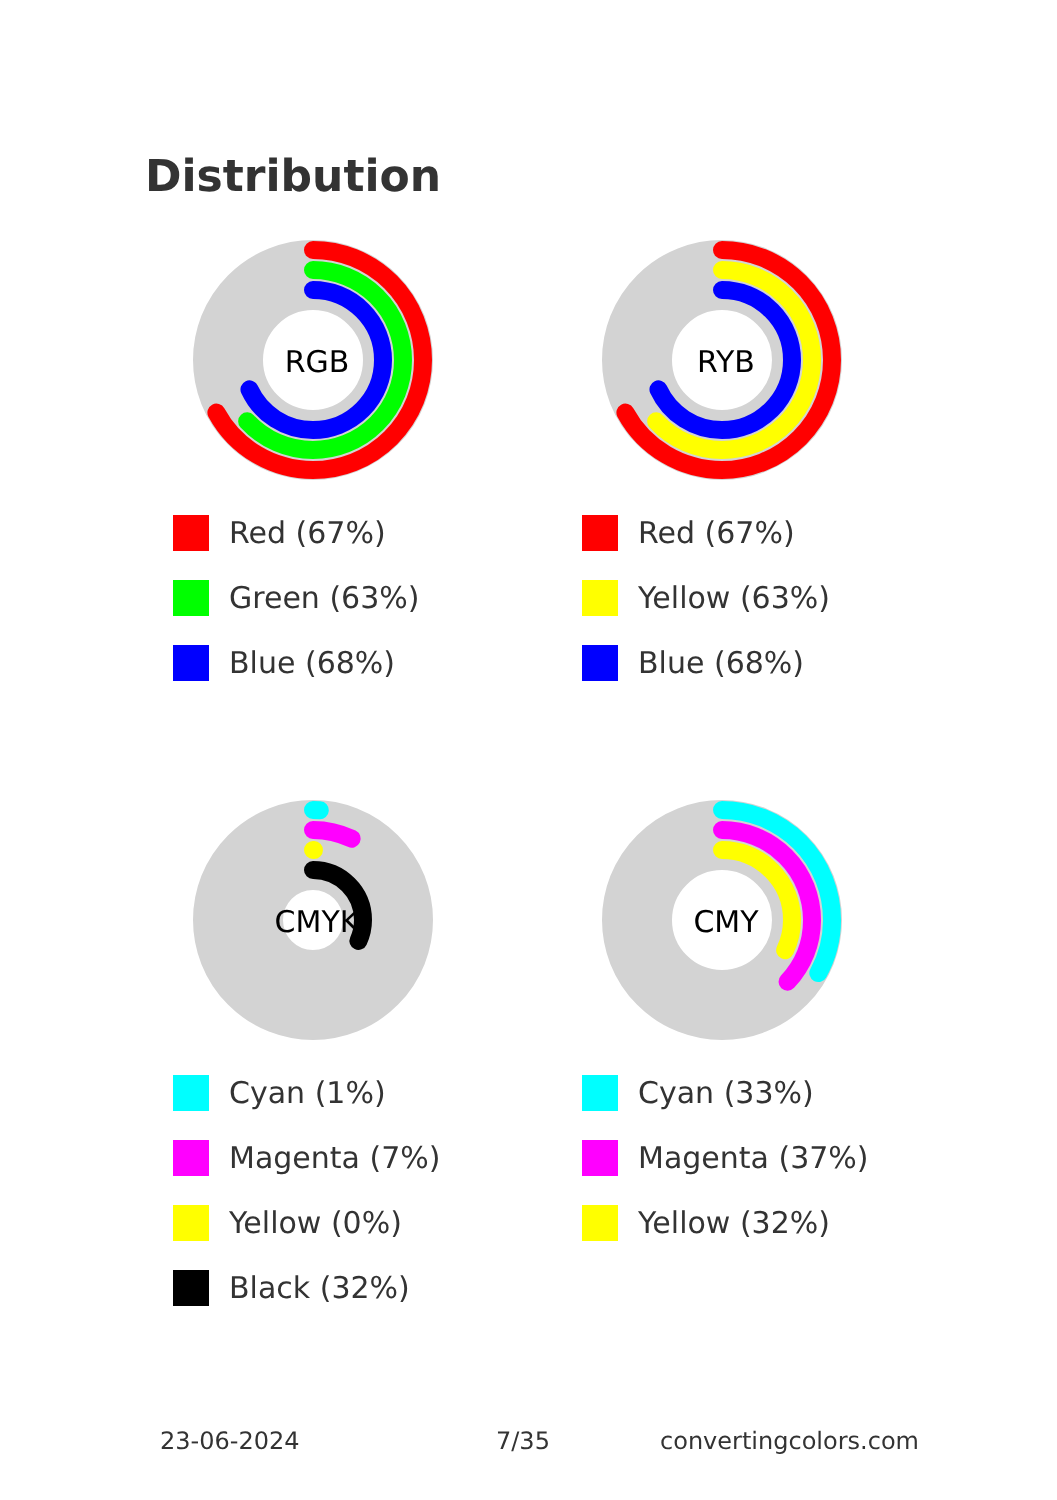Distribution
RGB
Red (67%)
Green (63%)
Blue (68%)
RYB
Red (67%)
Yellow (63%)
Blue (68%)
CMYK
Cyan (1%)
Magenta (7%)
Yellow (0%)
Black (32%)
CMY
Cyan (33%)
Magenta (37%)
Yellow (32%)
23-06-2024 7/35 convertingcolors.com